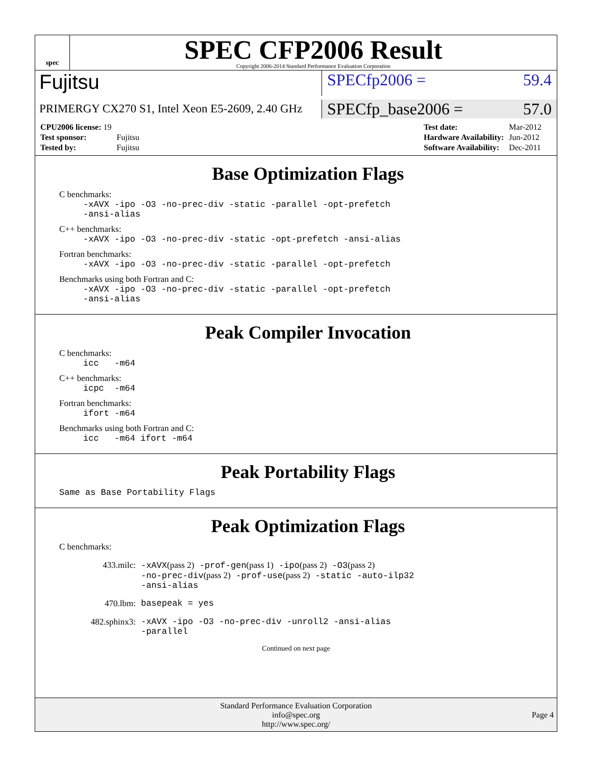spec
SPEC CFP2006 Result
Copyright 2006-2014 Standard Performance Evaluation Corporation
Fujitsu
SPECfp2006 = 59.4
PRIMERGY CX270 S1, Intel Xeon E5-2609, 2.40 GHz
SPECfp_base2006 = 57.0
| CPU2006 license: 19 | |
| Test sponsor: | Fujitsu |
| Tested by: | Fujitsu |
| Test date: | Mar-2012 |
| Hardware Availability: | Jun-2012 |
| Software Availability: | Dec-2011 |
Base Optimization Flags
C benchmarks:
-xAVX -ipo -O3 -no-prec-div -static -parallel -opt-prefetch
-ansi-alias
C++ benchmarks:
-xAVX -ipo -O3 -no-prec-div -static -opt-prefetch -ansi-alias
Fortran benchmarks:
-xAVX -ipo -O3 -no-prec-div -static -parallel -opt-prefetch
Benchmarks using both Fortran and C:
-xAVX -ipo -O3 -no-prec-div -static -parallel -opt-prefetch
-ansi-alias
Peak Compiler Invocation
C benchmarks:
icc -m64
C++ benchmarks:
icpc -m64
Fortran benchmarks:
ifort -m64
Benchmarks using both Fortran and C:
icc -m64 ifort -m64
Peak Portability Flags
Same as Base Portability Flags
Peak Optimization Flags
C benchmarks:
433.milc: -xAVX(pass 2) -prof-gen(pass 1) -ipo(pass 2) -O3(pass 2)
-no-prec-div(pass 2) -prof-use(pass 2) -static -auto-ilp32
-ansi-alias
470.lbm: basepeak = yes
482.sphinx3: -xAVX -ipo -O3 -no-prec-div -unroll2 -ansi-alias
-parallel
Continued on next page
Standard Performance Evaluation Corporation
info@spec.org
http://www.spec.org/
Page 4